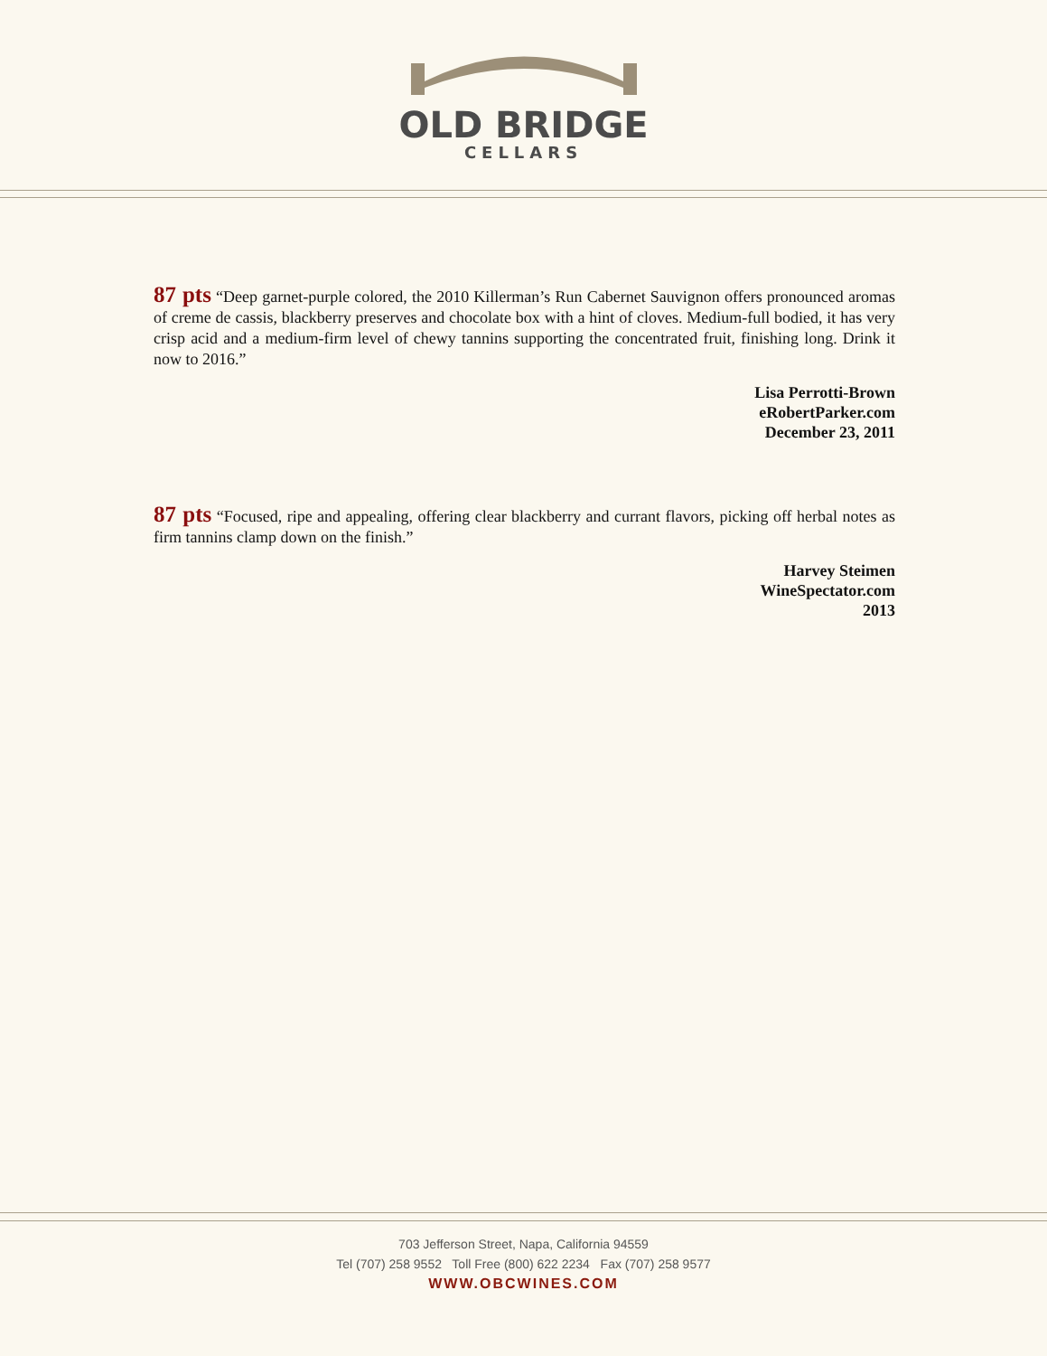OLD BRIDGE
CELLARS
87 pts “Deep garnet-purple colored, the 2010 Killerman’s Run Cabernet Sauvignon offers pronounced aromas of creme de cassis, blackberry preserves and chocolate box with a hint of cloves. Medium-full bodied, it has very crisp acid and a medium-firm level of chewy tannins supporting the concentrated fruit, finishing long. Drink it now to 2016.”
Lisa Perrotti-Brown
eRobertParker.com
December 23, 2011
87 pts “Focused, ripe and appealing, offering clear blackberry and currant flavors, picking off herbal notes as firm tannins clamp down on the finish.”
Harvey Steimen
WineSpectator.com
2013
703 Jefferson Street, Napa, California 94559
Tel (707) 258 9552 Toll Free (800) 622 2234 Fax (707) 258 9577
WWW.OBCWINES.COM